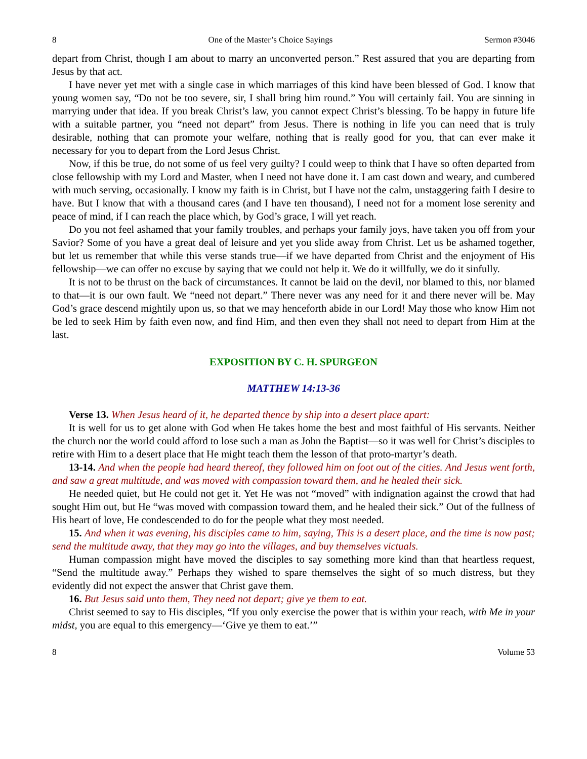8 One of the Master’s Choice Sayings Sermon #3046
depart from Christ, though I am about to marry an unconverted person.” Rest assured that you are departing from Jesus by that act.
I have never yet met with a single case in which marriages of this kind have been blessed of God. I know that young women say, “Do not be too severe, sir, I shall bring him round.” You will certainly fail. You are sinning in marrying under that idea. If you break Christ’s law, you cannot expect Christ’s blessing. To be happy in future life with a suitable partner, you “need not depart” from Jesus. There is nothing in life you can need that is truly desirable, nothing that can promote your welfare, nothing that is really good for you, that can ever make it necessary for you to depart from the Lord Jesus Christ.
Now, if this be true, do not some of us feel very guilty? I could weep to think that I have so often departed from close fellowship with my Lord and Master, when I need not have done it. I am cast down and weary, and cumbered with much serving, occasionally. I know my faith is in Christ, but I have not the calm, unstaggering faith I desire to have. But I know that with a thousand cares (and I have ten thousand), I need not for a moment lose serenity and peace of mind, if I can reach the place which, by God’s grace, I will yet reach.
Do you not feel ashamed that your family troubles, and perhaps your family joys, have taken you off from your Savior? Some of you have a great deal of leisure and yet you slide away from Christ. Let us be ashamed together, but let us remember that while this verse stands true—if we have departed from Christ and the enjoyment of His fellowship—we can offer no excuse by saying that we could not help it. We do it willfully, we do it sinfully.
It is not to be thrust on the back of circumstances. It cannot be laid on the devil, nor blamed to this, nor blamed to that—it is our own fault. We “need not depart.” There never was any need for it and there never will be. May God’s grace descend mightily upon us, so that we may henceforth abide in our Lord! May those who know Him not be led to seek Him by faith even now, and find Him, and then even they shall not need to depart from Him at the last.
EXPOSITION BY C. H. SPURGEON
MATTHEW 14:13-36
Verse 13. When Jesus heard of it, he departed thence by ship into a desert place apart:
It is well for us to get alone with God when He takes home the best and most faithful of His servants. Neither the church nor the world could afford to lose such a man as John the Baptist—so it was well for Christ’s disciples to retire with Him to a desert place that He might teach them the lesson of that proto-martyr’s death.
13-14. And when the people had heard thereof, they followed him on foot out of the cities. And Jesus went forth, and saw a great multitude, and was moved with compassion toward them, and he healed their sick.
He needed quiet, but He could not get it. Yet He was not “moved” with indignation against the crowd that had sought Him out, but He “was moved with compassion toward them, and he healed their sick.” Out of the fullness of His heart of love, He condescended to do for the people what they most needed.
15. And when it was evening, his disciples came to him, saying, This is a desert place, and the time is now past; send the multitude away, that they may go into the villages, and buy themselves victuals.
Human compassion might have moved the disciples to say something more kind than that heartless request, “Send the multitude away.” Perhaps they wished to spare themselves the sight of so much distress, but they evidently did not expect the answer that Christ gave them.
16. But Jesus said unto them, They need not depart; give ye them to eat.
Christ seemed to say to His disciples, “If you only exercise the power that is within your reach, with Me in your midst, you are equal to this emergency—‘Give ye them to eat.’”
8 Volume 53